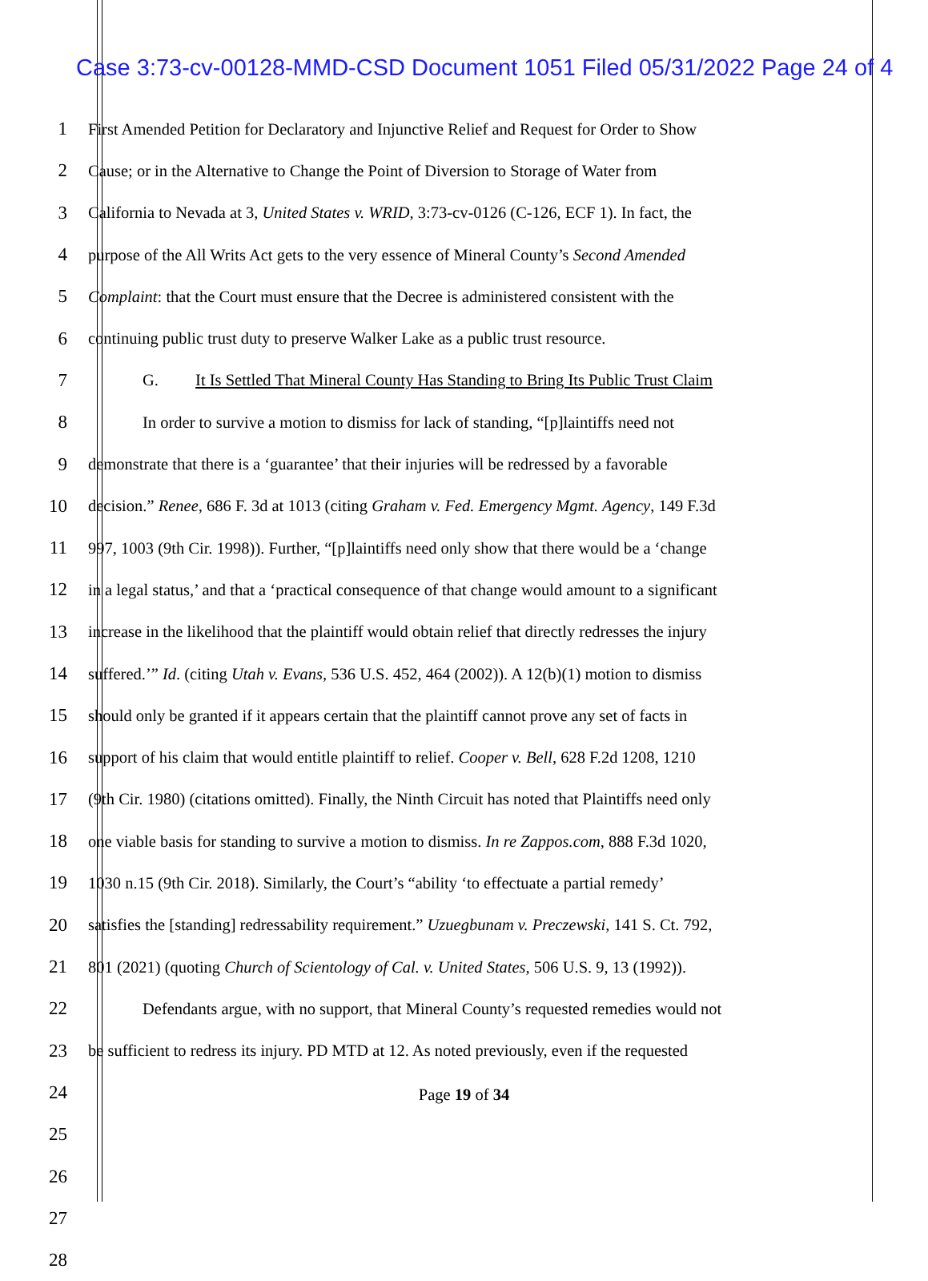Case 3:73-cv-00128-MMD-CSD Document 1051 Filed 05/31/2022 Page 24 of 4
1 First Amended Petition for Declaratory and Injunctive Relief and Request for Order to Show
2 Cause; or in the Alternative to Change the Point of Diversion to Storage of Water from
3 California to Nevada at 3, United States v. WRID, 3:73-cv-0126 (C-126, ECF 1). In fact, the
4 purpose of the All Writs Act gets to the very essence of Mineral County’s Second Amended
5 Complaint: that the Court must ensure that the Decree is administered consistent with the
6 continuing public trust duty to preserve Walker Lake as a public trust resource.
7 G. It Is Settled That Mineral County Has Standing to Bring Its Public Trust Claim
8 In order to survive a motion to dismiss for lack of standing, “[p]laintiffs need not
9 demonstrate that there is a ‘guarantee’ that their injuries will be redressed by a favorable
10 decision.” Renee, 686 F. 3d at 1013 (citing Graham v. Fed. Emergency Mgmt. Agency, 149 F.3d
11 997, 1003 (9th Cir. 1998)). Further, “[p]laintiffs need only show that there would be a ‘change
12 in a legal status,’ and that a ‘practical consequence of that change would amount to a significant
13 increase in the likelihood that the plaintiff would obtain relief that directly redresses the injury
14 suffered.’” Id. (citing Utah v. Evans, 536 U.S. 452, 464 (2002)). A 12(b)(1) motion to dismiss
15 should only be granted if it appears certain that the plaintiff cannot prove any set of facts in
16 support of his claim that would entitle plaintiff to relief. Cooper v. Bell, 628 F.2d 1208, 1210
17 (9th Cir. 1980) (citations omitted). Finally, the Ninth Circuit has noted that Plaintiffs need only
18 one viable basis for standing to survive a motion to dismiss. In re Zappos.com, 888 F.3d 1020,
19 1030 n.15 (9th Cir. 2018). Similarly, the Court’s “ability ‘to effectuate a partial remedy’
20 satisfies the [standing] redressability requirement.” Uzuegbunam v. Preczewski, 141 S. Ct. 792,
21 801 (2021) (quoting Church of Scientology of Cal. v. United States, 506 U.S. 9, 13 (1992)).
22 Defendants argue, with no support, that Mineral County’s requested remedies would not
23 be sufficient to redress its injury. PD MTD at 12. As noted previously, even if the requested
24
25
26
27
28
Page 19 of 34